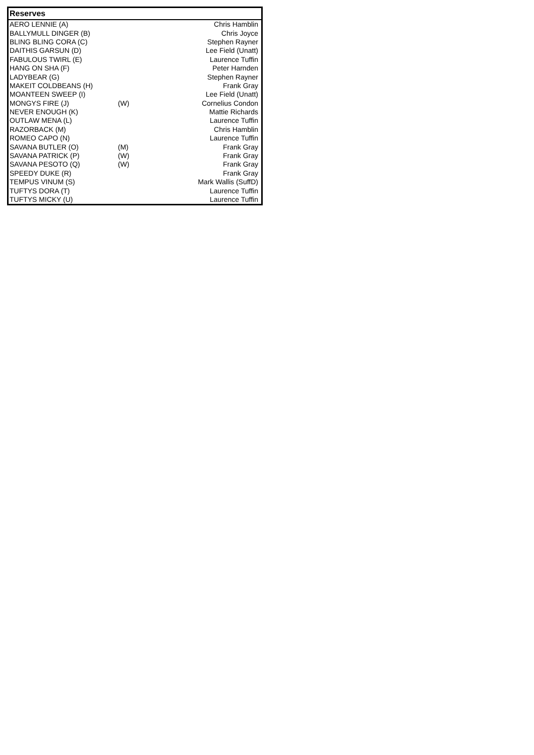| Reserves | | |
| --- | --- | --- |
| AERO LENNIE (A) | | Chris Hamblin |
| BALLYMULL DINGER (B) | | Chris Joyce |
| BLING BLING CORA (C) | | Stephen Rayner |
| DAITHIS GARSUN (D) | | Lee Field (Unatt) |
| FABULOUS TWIRL (E) | | Laurence Tuffin |
| HANG ON SHA (F) | | Peter Harnden |
| LADYBEAR (G) | | Stephen Rayner |
| MAKEIT COLDBEANS (H) | | Frank Gray |
| MOANTEEN SWEEP (I) | | Lee Field (Unatt) |
| MONGYS FIRE (J) | (W) | Cornelius Condon |
| NEVER ENOUGH (K) | | Mattie Richards |
| OUTLAW MENA (L) | | Laurence Tuffin |
| RAZORBACK (M) | | Chris Hamblin |
| ROMEO CAPO (N) | | Laurence Tuffin |
| SAVANA BUTLER (O) | (M) | Frank Gray |
| SAVANA PATRICK (P) | (W) | Frank Gray |
| SAVANA PESOTO (Q) | (W) | Frank Gray |
| SPEEDY DUKE (R) | | Frank Gray |
| TEMPUS VINUM (S) | | Mark Wallis (SuffD) |
| TUFTYS DORA (T) | | Laurence Tuffin |
| TUFTYS MICKY (U) | | Laurence Tuffin |